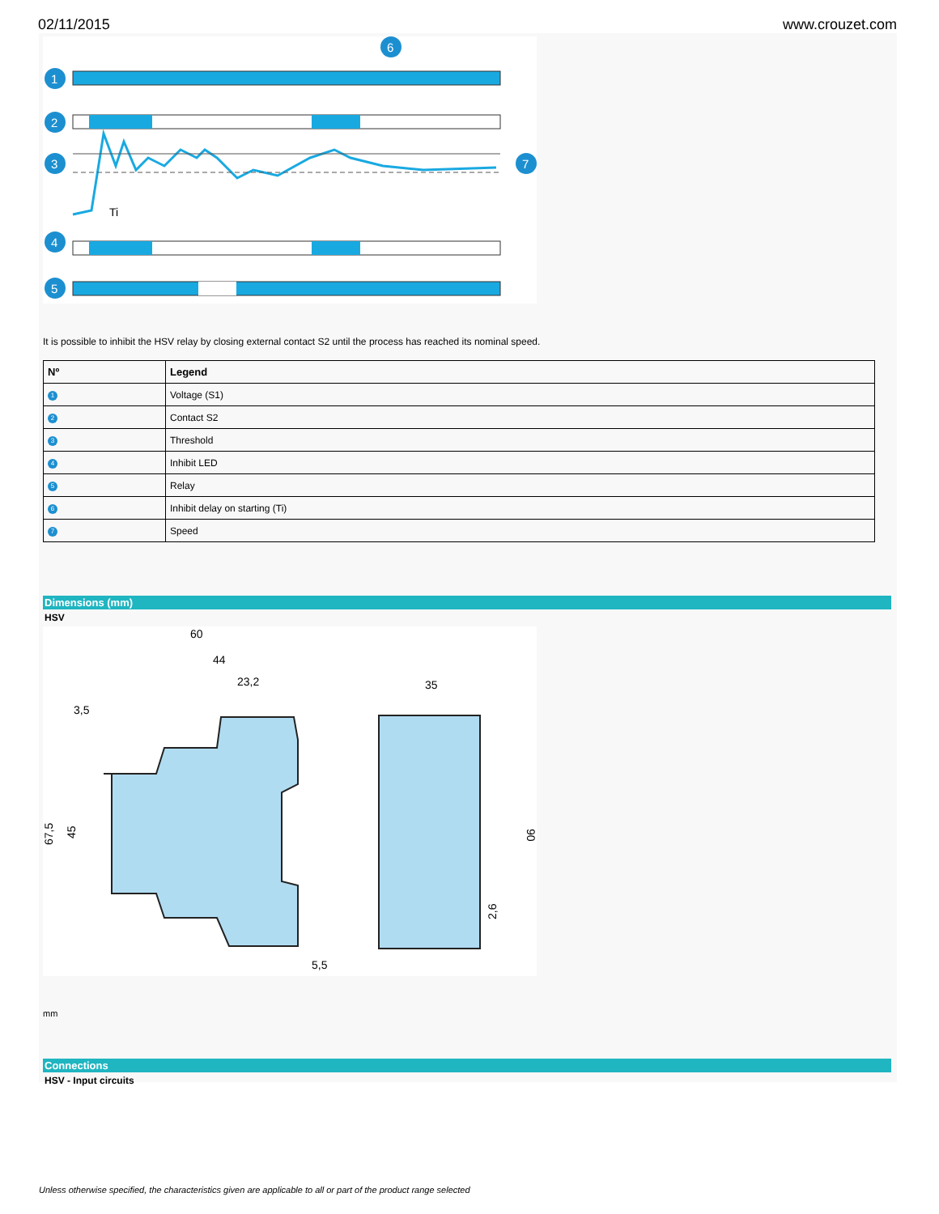02/11/2015 www.crouzet.com
Ti
1
2
3
4
5
6
7
It is possible to inhibit the HSV relay by closing external contact S2 until the process has reached its nominal speed.
| Nº | Legend |
| --- | --- |
| 1 | Voltage (S1) |
| 2 | Contact S2 |
| 3 | Threshold |
| 4 | Inhibit LED |
| 5 | Relay |
| 6 | Inhibit delay on starting (Ti) |
| 7 | Speed |
Dimensions (mm)
HSV
60
44
23,2
3,5
35
5,5
67,5
45
90
2,6
mm
Connections
HSV - Input circuits
Unless otherwise specified, the characteristics given are applicable to all or part of the product range selected